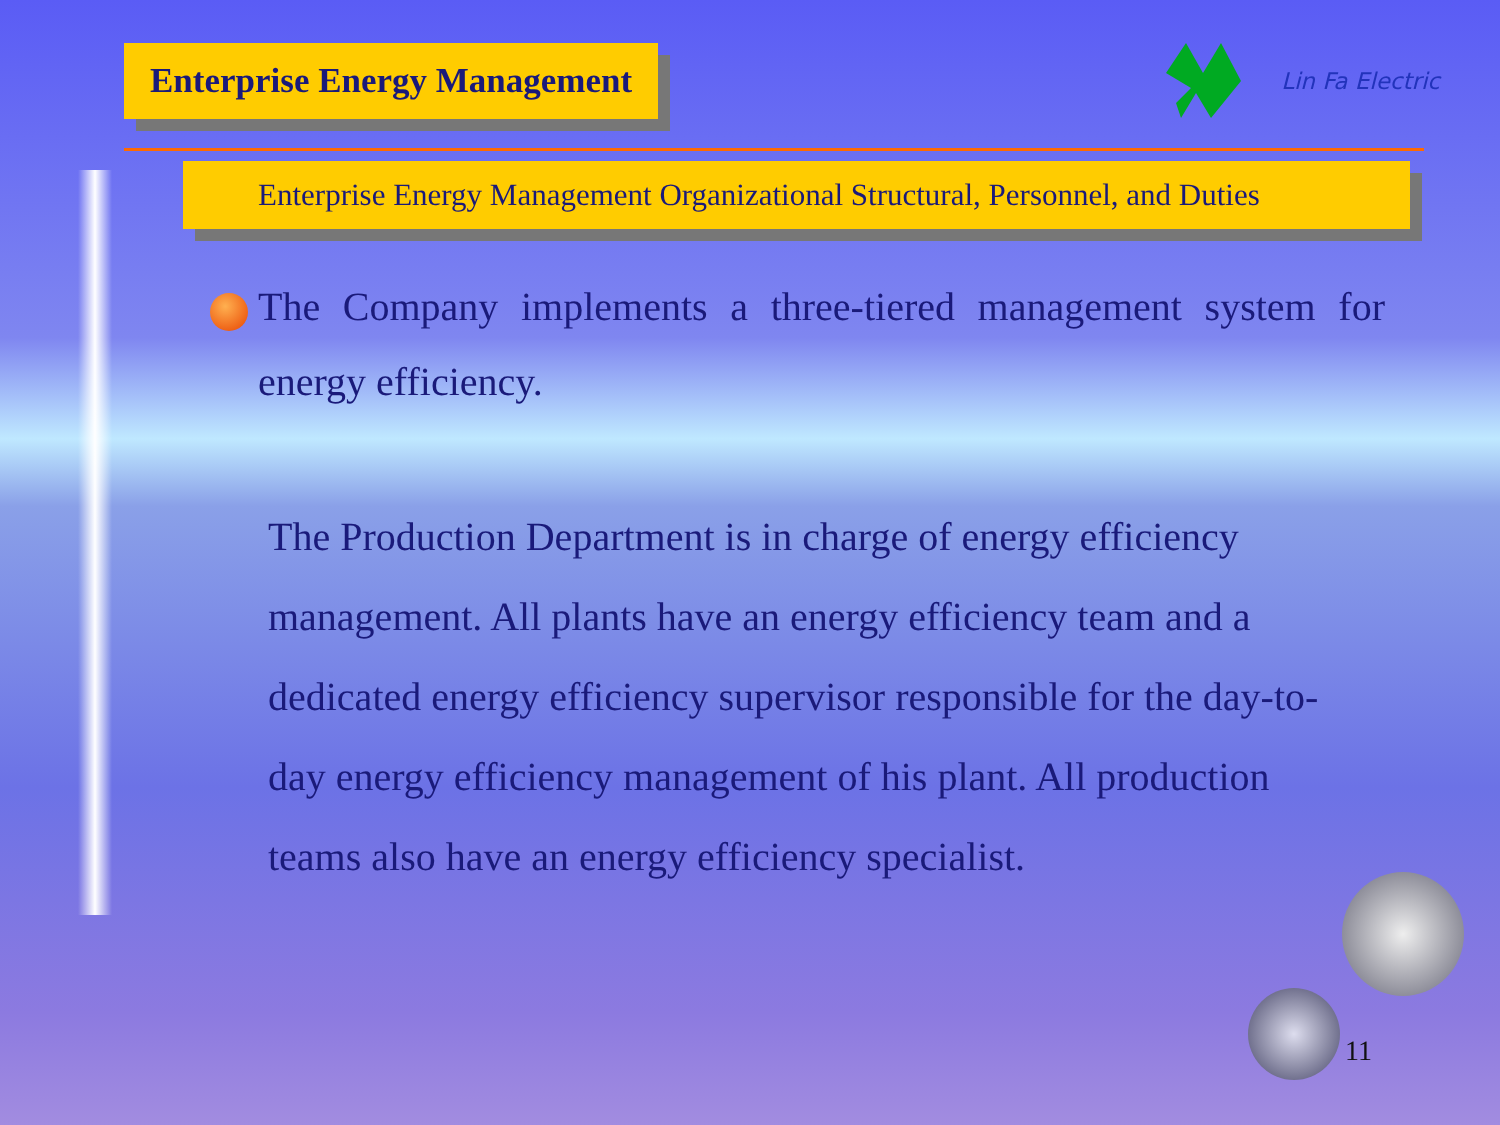Enterprise Energy Management
Lin Fa Electric
Enterprise Energy Management Organizational Structural, Personnel, and Duties
The Company implements a three-tiered management system for energy efficiency.
The Production Department is in charge of energy efficiency management. All plants have an energy efficiency team and a dedicated energy efficiency supervisor responsible for the day-to-day energy efficiency management of his plant. All production teams also have an energy efficiency specialist.
11